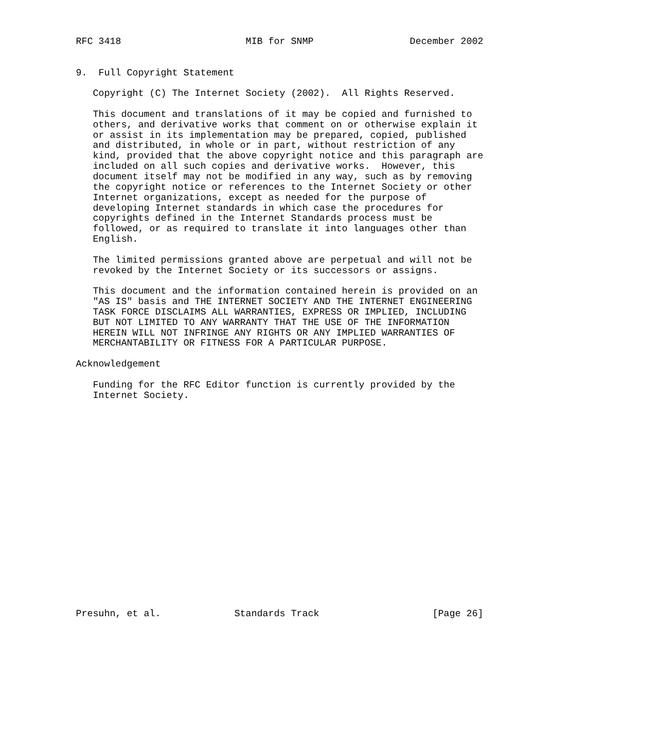RFC 3418                      MIB for SNMP                 December 2002


9.  Full Copyright Statement

   Copyright (C) The Internet Society (2002).  All Rights Reserved.

   This document and translations of it may be copied and furnished to
   others, and derivative works that comment on or otherwise explain it
   or assist in its implementation may be prepared, copied, published
   and distributed, in whole or in part, without restriction of any
   kind, provided that the above copyright notice and this paragraph are
   included on all such copies and derivative works.  However, this
   document itself may not be modified in any way, such as by removing
   the copyright notice or references to the Internet Society or other
   Internet organizations, except as needed for the purpose of
   developing Internet standards in which case the procedures for
   copyrights defined in the Internet Standards process must be
   followed, or as required to translate it into languages other than
   English.

   The limited permissions granted above are perpetual and will not be
   revoked by the Internet Society or its successors or assigns.

   This document and the information contained herein is provided on an
   "AS IS" basis and THE INTERNET SOCIETY AND THE INTERNET ENGINEERING
   TASK FORCE DISCLAIMS ALL WARRANTIES, EXPRESS OR IMPLIED, INCLUDING
   BUT NOT LIMITED TO ANY WARRANTY THAT THE USE OF THE INFORMATION
   HEREIN WILL NOT INFRINGE ANY RIGHTS OR ANY IMPLIED WARRANTIES OF
   MERCHANTABILITY OR FITNESS FOR A PARTICULAR PURPOSE.

Acknowledgement

   Funding for the RFC Editor function is currently provided by the
   Internet Society.




















Presuhn, et al.             Standards Track                    [Page 26]